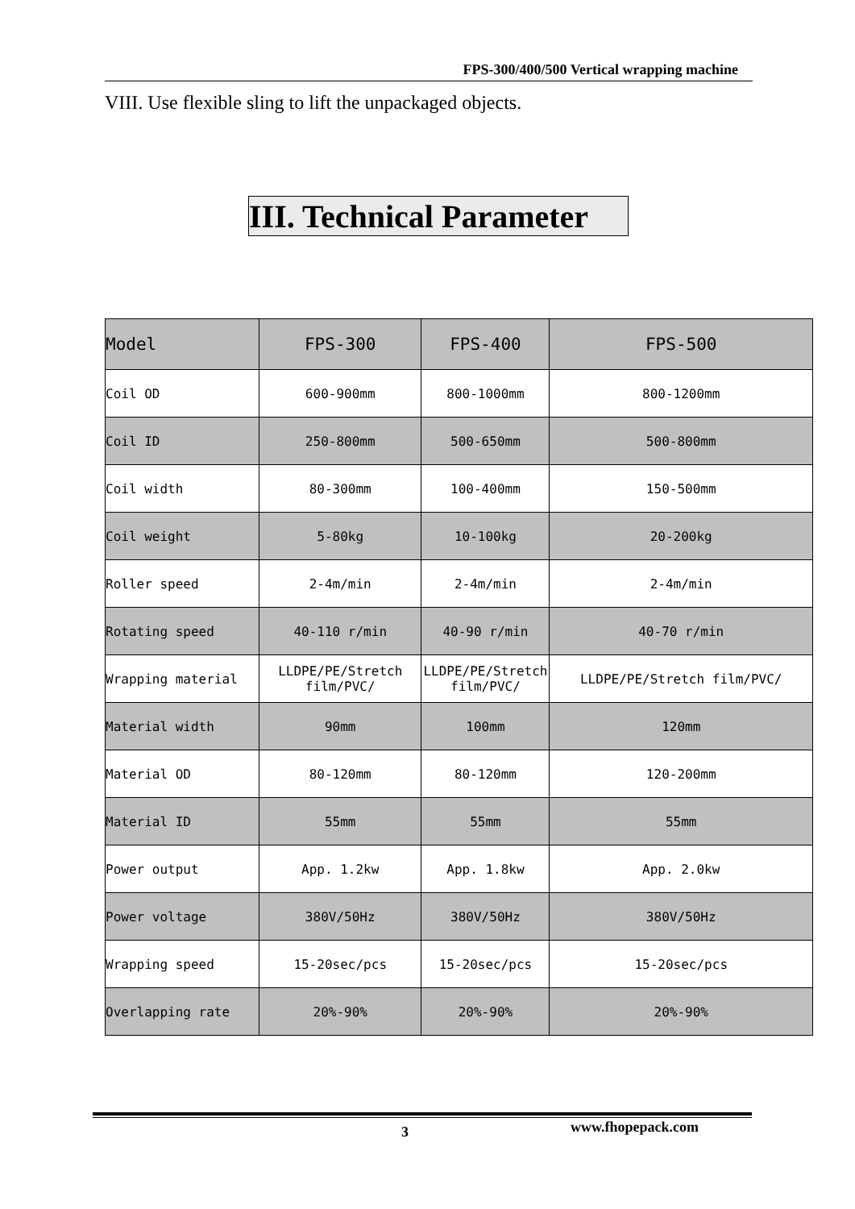FPS-300/400/500 Vertical wrapping machine
VIII. Use flexible sling to lift the unpackaged objects.
III. Technical Parameter
| Model | FPS-300 | FPS-400 | FPS-500 |
| --- | --- | --- | --- |
| Coil OD | 600-900mm | 800-1000mm | 800-1200mm |
| Coil ID | 250-800mm | 500-650mm | 500-800mm |
| Coil width | 80-300mm | 100-400mm | 150-500mm |
| Coil weight | 5-80kg | 10-100kg | 20-200kg |
| Roller speed | 2-4m/min | 2-4m/min | 2-4m/min |
| Rotating speed | 40-110 r/min | 40-90 r/min | 40-70 r/min |
| Wrapping material | LLDPE/PE/Stretch film/PVC/ | LLDPE/PE/Stretch film/PVC/ | LLDPE/PE/Stretch film/PVC/ |
| Material width | 90mm | 100mm | 120mm |
| Material OD | 80-120mm | 80-120mm | 120-200mm |
| Material ID | 55mm | 55mm | 55mm |
| Power output | App. 1.2kw | App. 1.8kw | App. 2.0kw |
| Power voltage | 380V/50Hz | 380V/50Hz | 380V/50Hz |
| Wrapping speed | 15-20sec/pcs | 15-20sec/pcs | 15-20sec/pcs |
| Overlapping rate | 20%-90% | 20%-90% | 20%-90% |
3 www.fhopepack.com